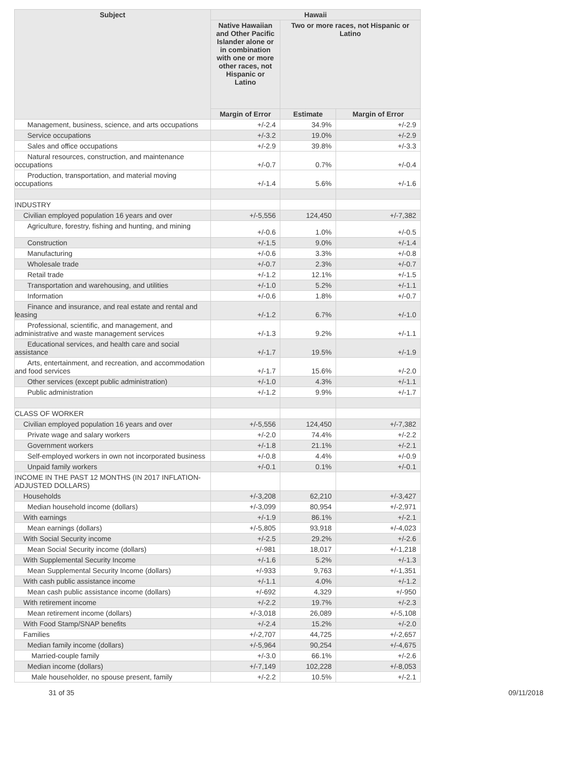| Subject | Hawaii | | |
| --- | --- | --- | --- |
| | Native Hawaiian and Other Pacific Islander alone or in combination with one or more other races, not Hispanic or Latino | Two or more races, not Hispanic or Latino | |
| | Margin of Error | Estimate | Margin of Error |
| Management, business, science, and arts occupations | +/-2.4 | 34.9% | +/-2.9 |
| Service occupations | +/-3.2 | 19.0% | +/-2.9 |
| Sales and office occupations | +/-2.9 | 39.8% | +/-3.3 |
| Natural resources, construction, and maintenance occupations | +/-0.7 | 0.7% | +/-0.4 |
| Production, transportation, and material moving occupations | +/-1.4 | 5.6% | +/-1.6 |
| INDUSTRY | | | |
| Civilian employed population 16 years and over | +/-5,556 | 124,450 | +/-7,382 |
| Agriculture, forestry, fishing and hunting, and mining | +/-0.6 | 1.0% | +/-0.5 |
| Construction | +/-1.5 | 9.0% | +/-1.4 |
| Manufacturing | +/-0.6 | 3.3% | +/-0.8 |
| Wholesale trade | +/-0.7 | 2.3% | +/-0.7 |
| Retail trade | +/-1.2 | 12.1% | +/-1.5 |
| Transportation and warehousing, and utilities | +/-1.0 | 5.2% | +/-1.1 |
| Information | +/-0.6 | 1.8% | +/-0.7 |
| Finance and insurance, and real estate and rental and leasing | +/-1.2 | 6.7% | +/-1.0 |
| Professional, scientific, and management, and administrative and waste management services | +/-1.3 | 9.2% | +/-1.1 |
| Educational services, and health care and social assistance | +/-1.7 | 19.5% | +/-1.9 |
| Arts, entertainment, and recreation, and accommodation and food services | +/-1.7 | 15.6% | +/-2.0 |
| Other services (except public administration) | +/-1.0 | 4.3% | +/-1.1 |
| Public administration | +/-1.2 | 9.9% | +/-1.7 |
| CLASS OF WORKER | | | |
| Civilian employed population 16 years and over | +/-5,556 | 124,450 | +/-7,382 |
| Private wage and salary workers | +/-2.0 | 74.4% | +/-2.2 |
| Government workers | +/-1.8 | 21.1% | +/-2.1 |
| Self-employed workers in own not incorporated business | +/-0.8 | 4.4% | +/-0.9 |
| Unpaid family workers | +/-0.1 | 0.1% | +/-0.1 |
| INCOME IN THE PAST 12 MONTHS (IN 2017 INFLATION-ADJUSTED DOLLARS) | | | |
| Households | +/-3,208 | 62,210 | +/-3,427 |
| Median household income (dollars) | +/-3,099 | 80,954 | +/-2,971 |
| With earnings | +/-1.9 | 86.1% | +/-2.1 |
| Mean earnings (dollars) | +/-5,805 | 93,918 | +/-4,023 |
| With Social Security income | +/-2.5 | 29.2% | +/-2.6 |
| Mean Social Security income (dollars) | +/-981 | 18,017 | +/-1,218 |
| With Supplemental Security Income | +/-1.6 | 5.2% | +/-1.3 |
| Mean Supplemental Security Income (dollars) | +/-933 | 9,763 | +/-1,351 |
| With cash public assistance income | +/-1.1 | 4.0% | +/-1.2 |
| Mean cash public assistance income (dollars) | +/-692 | 4,329 | +/-950 |
| With retirement income | +/-2.2 | 19.7% | +/-2.3 |
| Mean retirement income (dollars) | +/-3,018 | 26,089 | +/-5,108 |
| With Food Stamp/SNAP benefits | +/-2.4 | 15.2% | +/-2.0 |
| Families | +/-2,707 | 44,725 | +/-2,657 |
| Median family income (dollars) | +/-5,964 | 90,254 | +/-4,675 |
| Married-couple family | +/-3.0 | 66.1% | +/-2.6 |
| Median income (dollars) | +/-7,149 | 102,228 | +/-8,053 |
| Male householder, no spouse present, family | +/-2.2 | 10.5% | +/-2.1 |
31 of 35 09/11/2018